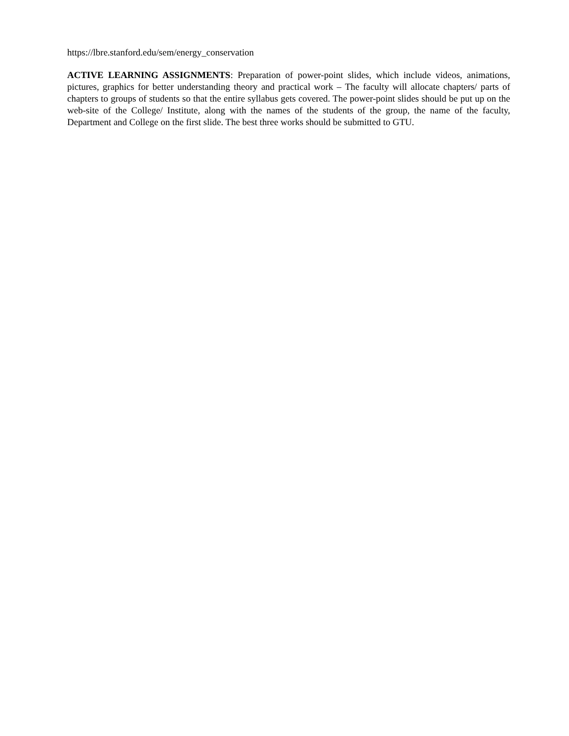https://lbre.stanford.edu/sem/energy_conservation
ACTIVE LEARNING ASSIGNMENTS: Preparation of power-point slides, which include videos, animations, pictures, graphics for better understanding theory and practical work – The faculty will allocate chapters/ parts of chapters to groups of students so that the entire syllabus gets covered. The power-point slides should be put up on the web-site of the College/ Institute, along with the names of the students of the group, the name of the faculty, Department and College on the first slide. The best three works should be submitted to GTU.